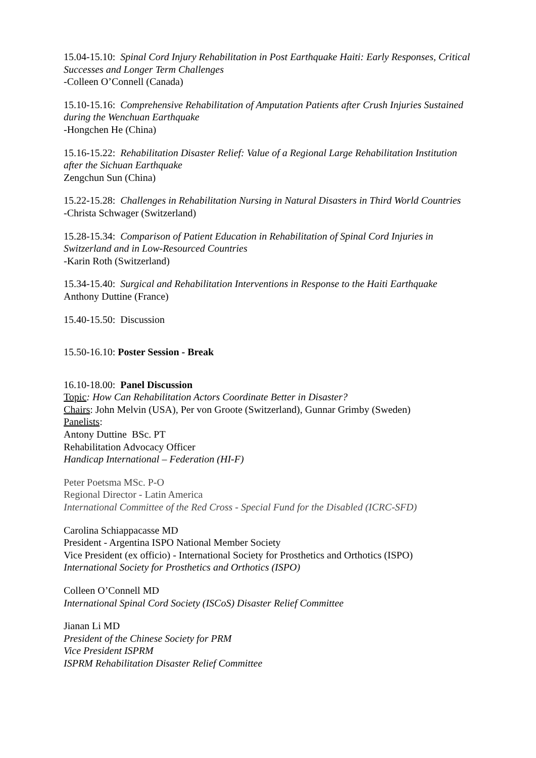15.04-15.10: Spinal Cord Injury Rehabilitation in Post Earthquake Haiti: Early Responses, Critical Successes and Longer Term Challenges
-Colleen O’Connell (Canada)
15.10-15.16: Comprehensive Rehabilitation of Amputation Patients after Crush Injuries Sustained during the Wenchuan Earthquake
-Hongchen He (China)
15.16-15.22: Rehabilitation Disaster Relief: Value of a Regional Large Rehabilitation Institution after the Sichuan Earthquake
Zengchun Sun (China)
15.22-15.28: Challenges in Rehabilitation Nursing in Natural Disasters in Third World Countries
-Christa Schwager (Switzerland)
15.28-15.34: Comparison of Patient Education in Rehabilitation of Spinal Cord Injuries in Switzerland and in Low-Resourced Countries
-Karin Roth (Switzerland)
15.34-15.40: Surgical and Rehabilitation Interventions in Response to the Haiti Earthquake
Anthony Duttine (France)
15.40-15.50: Discussion
15.50-16.10: Poster Session - Break
16.10-18.00: Panel Discussion
Topic: How Can Rehabilitation Actors Coordinate Better in Disaster?
Chairs: John Melvin (USA), Per von Groote (Switzerland), Gunnar Grimby (Sweden)
Panelists:
Antony Duttine BSc. PT
Rehabilitation Advocacy Officer
Handicap International – Federation (HI-F)
Peter Poetsma MSc. P-O
Regional Director - Latin America
International Committee of the Red Cross - Special Fund for the Disabled (ICRC-SFD)
Carolina Schiappacasse MD
President - Argentina ISPO National Member Society
Vice President (ex officio) - International Society for Prosthetics and Orthotics (ISPO)
International Society for Prosthetics and Orthotics (ISPO)
Colleen O’Connell MD
International Spinal Cord Society (ISCoS) Disaster Relief Committee
Jianan Li MD
President of the Chinese Society for PRM
Vice President ISPRM
ISPRM Rehabilitation Disaster Relief Committee